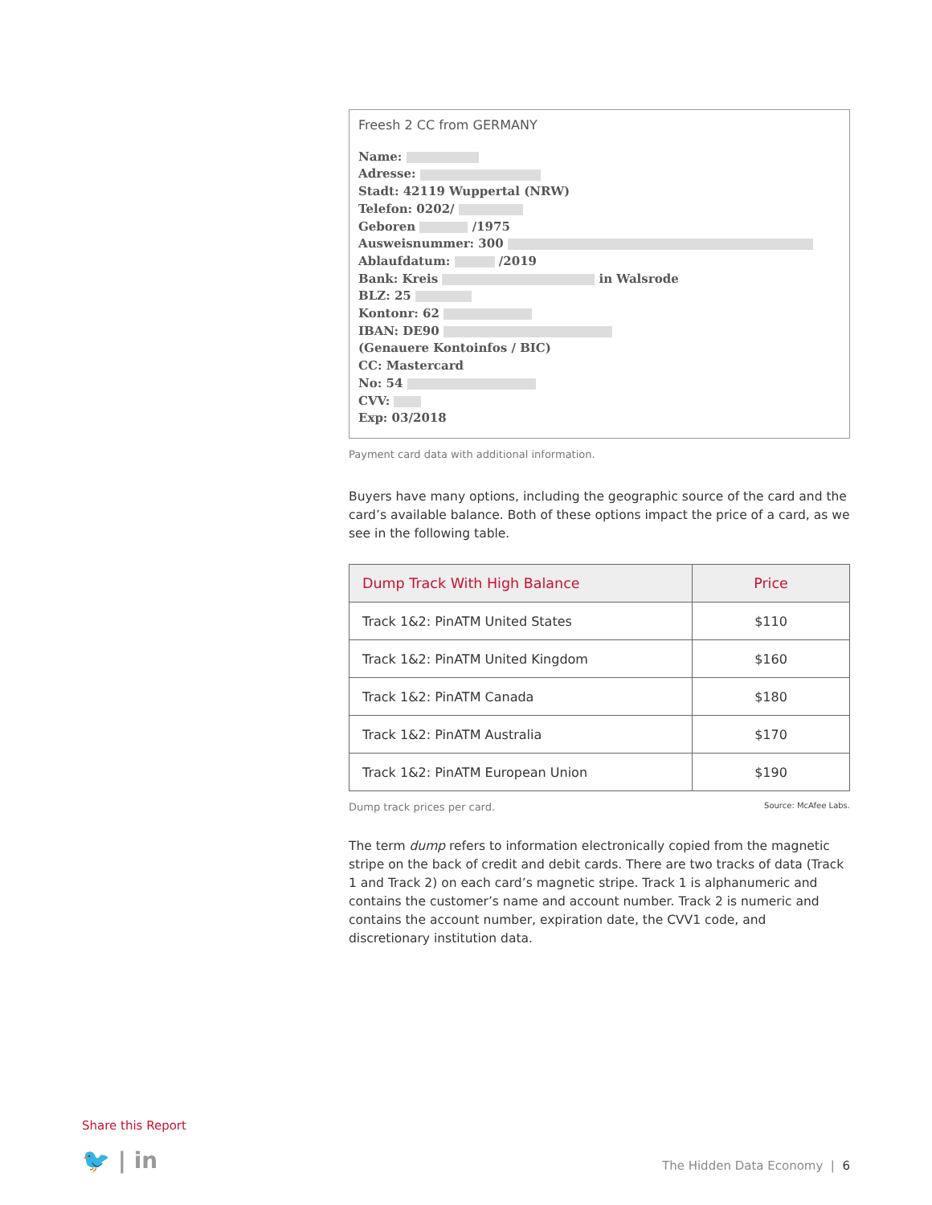Freesh 2 CC from GERMANY
Name:
Adresse:
Stadt: 42119 Wuppertal (NRW)
Telefon: 0202/
Geboren /1975
Ausweisnummer: 300
Ablaufdatum: /2019
Bank: Kreis in Walsrode
BLZ: 25
Kontonr: 62
IBAN: DE90
(Genauere Kontoinfos / BIC)
CC: Mastercard
No: 54
CVV:
Exp: 03/2018
Payment card data with additional information.
Buyers have many options, including the geographic source of the card and the card’s available balance. Both of these options impact the price of a card, as we see in the following table.
| Dump Track With High Balance | Price |
| --- | --- |
| Track 1&2: PinATM United States | $110 |
| Track 1&2: PinATM United Kingdom | $160 |
| Track 1&2: PinATM Canada | $180 |
| Track 1&2: PinATM Australia | $170 |
| Track 1&2: PinATM European Union | $190 |
Dump track prices per card. Source: McAfee Labs.
The term dump refers to information electronically copied from the magnetic stripe on the back of credit and debit cards. There are two tracks of data (Track 1 and Track 2) on each card’s magnetic stripe. Track 1 is alphanumeric and contains the customer’s name and account number. Track 2 is numeric and contains the account number, expiration date, the CVV1 code, and discretionary institution data.
Share this Report
🐦 | in The Hidden Data Economy | 6